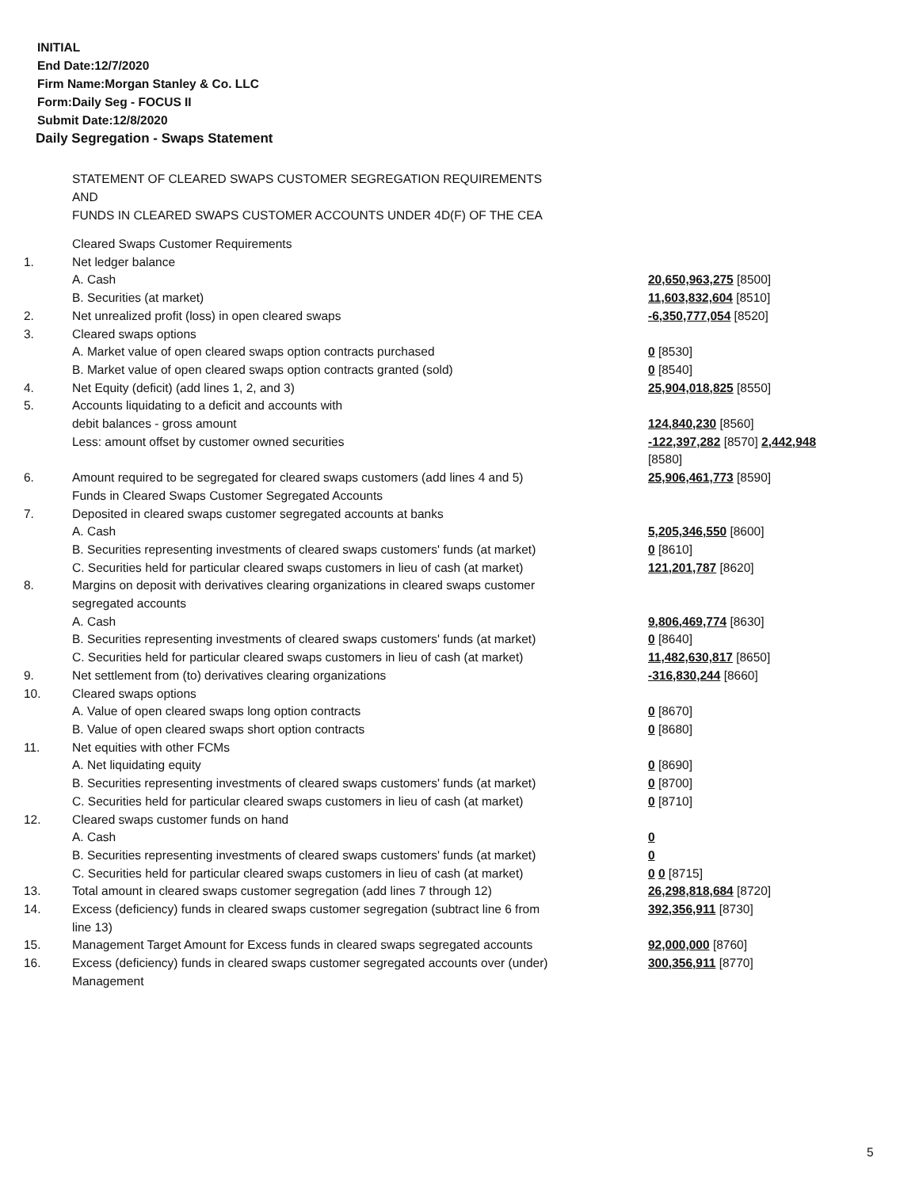INITIAL
End Date:12/7/2020
Firm Name:Morgan Stanley & Co. LLC
Form:Daily Seg - FOCUS II
Submit Date:12/8/2020
Daily Segregation - Swaps Statement
STATEMENT OF CLEARED SWAPS CUSTOMER SEGREGATION REQUIREMENTS
AND
FUNDS IN CLEARED SWAPS CUSTOMER ACCOUNTS UNDER 4D(F) OF THE CEA
| | Cleared Swaps Customer Requirements | |
| 1. | Net ledger balance | |
| | A. Cash | 20,650,963,275 [8500] |
| | B. Securities (at market) | 11,603,832,604 [8510] |
| 2. | Net unrealized profit (loss) in open cleared swaps | -6,350,777,054 [8520] |
| 3. | Cleared swaps options | |
| | A. Market value of open cleared swaps option contracts purchased | 0 [8530] |
| | B. Market value of open cleared swaps option contracts granted (sold) | 0 [8540] |
| 4. | Net Equity (deficit) (add lines 1, 2, and 3) | 25,904,018,825 [8550] |
| 5. | Accounts liquidating to a deficit and accounts with | |
| | debit balances - gross amount | 124,840,230 [8560] |
| | Less: amount offset by customer owned securities | -122,397,282 [8570] 2,442,948 [8580] |
| 6. | Amount required to be segregated for cleared swaps customers (add lines 4 and 5) | 25,906,461,773 [8590] |
| | Funds in Cleared Swaps Customer Segregated Accounts | |
| 7. | Deposited in cleared swaps customer segregated accounts at banks | |
| | A. Cash | 5,205,346,550 [8600] |
| | B. Securities representing investments of cleared swaps customers' funds (at market) | 0 [8610] |
| | C. Securities held for particular cleared swaps customers in lieu of cash (at market) | 121,201,787 [8620] |
| 8. | Margins on deposit with derivatives clearing organizations in cleared swaps customer segregated accounts | |
| | A. Cash | 9,806,469,774 [8630] |
| | B. Securities representing investments of cleared swaps customers' funds (at market) | 0 [8640] |
| | C. Securities held for particular cleared swaps customers in lieu of cash (at market) | 11,482,630,817 [8650] |
| 9. | Net settlement from (to) derivatives clearing organizations | -316,830,244 [8660] |
| 10. | Cleared swaps options | |
| | A. Value of open cleared swaps long option contracts | 0 [8670] |
| | B. Value of open cleared swaps short option contracts | 0 [8680] |
| 11. | Net equities with other FCMs | |
| | A. Net liquidating equity | 0 [8690] |
| | B. Securities representing investments of cleared swaps customers' funds (at market) | 0 [8700] |
| | C. Securities held for particular cleared swaps customers in lieu of cash (at market) | 0 [8710] |
| 12. | Cleared swaps customer funds on hand | |
| | A. Cash | 0 |
| | B. Securities representing investments of cleared swaps customers' funds (at market) | 0 |
| | C. Securities held for particular cleared swaps customers in lieu of cash (at market) | 0 0 [8715] |
| 13. | Total amount in cleared swaps customer segregation (add lines 7 through 12) | 26,298,818,684 [8720] |
| 14. | Excess (deficiency) funds in cleared swaps customer segregation (subtract line 6 from line 13) | 392,356,911 [8730] |
| 15. | Management Target Amount for Excess funds in cleared swaps segregated accounts | 92,000,000 [8760] |
| 16. | Excess (deficiency) funds in cleared swaps customer segregated accounts over (under) Management | 300,356,911 [8770] |
5